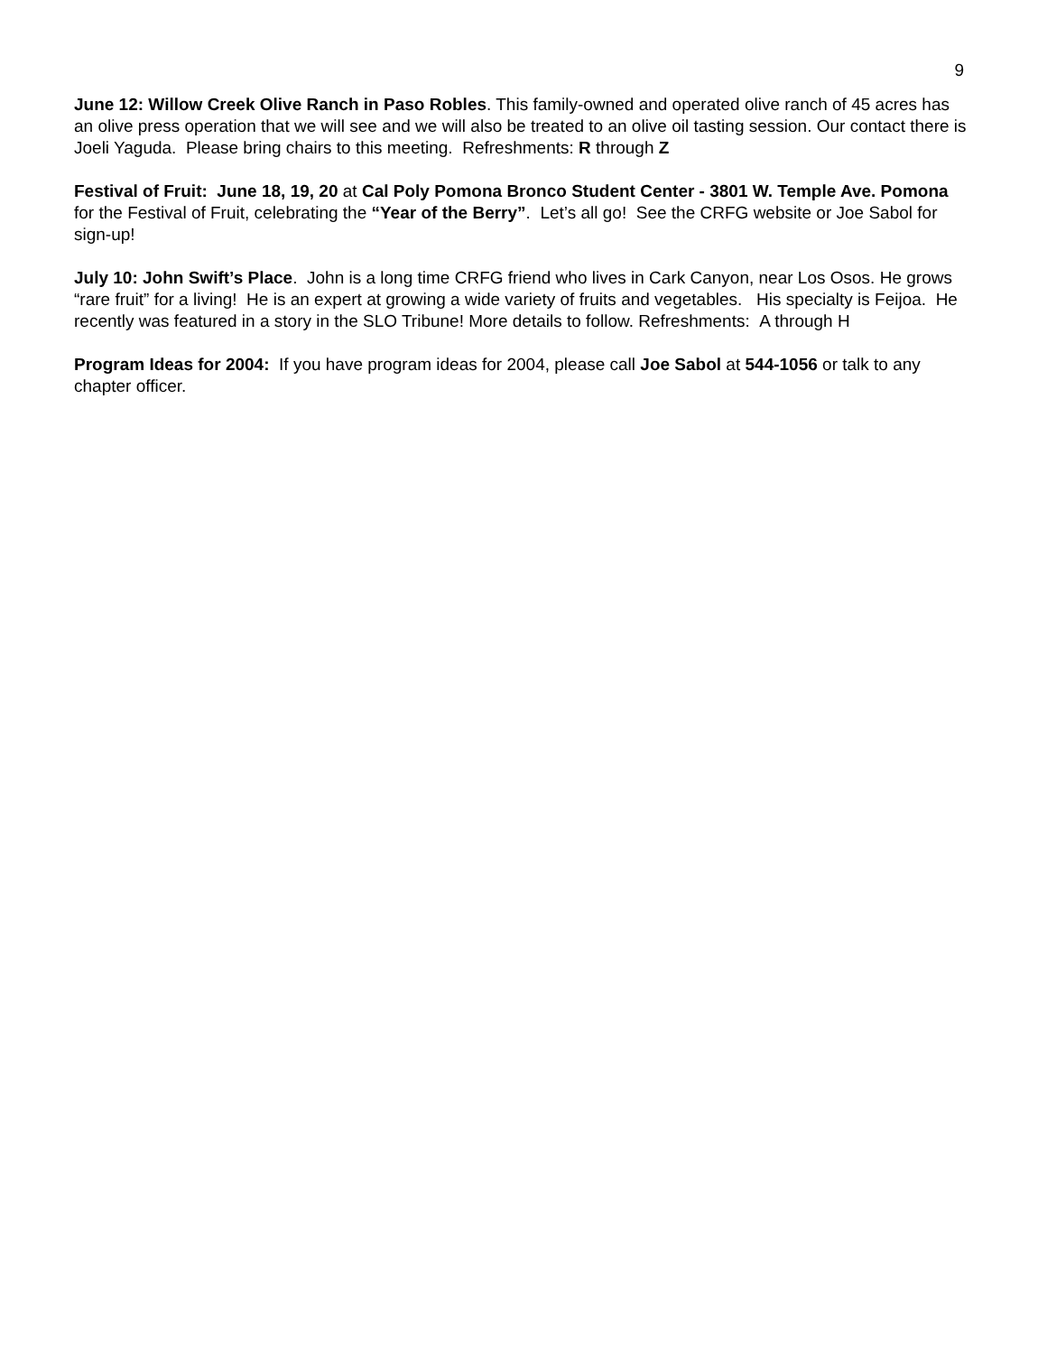9
June 12: Willow Creek Olive Ranch in Paso Robles. This family-owned and operated olive ranch of 45 acres has an olive press operation that we will see and we will also be treated to an olive oil tasting session. Our contact there is Joeli Yaguda. Please bring chairs to this meeting. Refreshments: R through Z
Festival of Fruit: June 18, 19, 20 at Cal Poly Pomona Bronco Student Center - 3801 W. Temple Ave. Pomona for the Festival of Fruit, celebrating the “Year of the Berry”. Let’s all go! See the CRFG website or Joe Sabol for sign-up!
July 10: John Swift’s Place. John is a long time CRFG friend who lives in Cark Canyon, near Los Osos. He grows “rare fruit” for a living! He is an expert at growing a wide variety of fruits and vegetables. His specialty is Feijoa. He recently was featured in a story in the SLO Tribune! More details to follow. Refreshments: A through H
Program Ideas for 2004: If you have program ideas for 2004, please call Joe Sabol at 544-1056 or talk to any chapter officer.